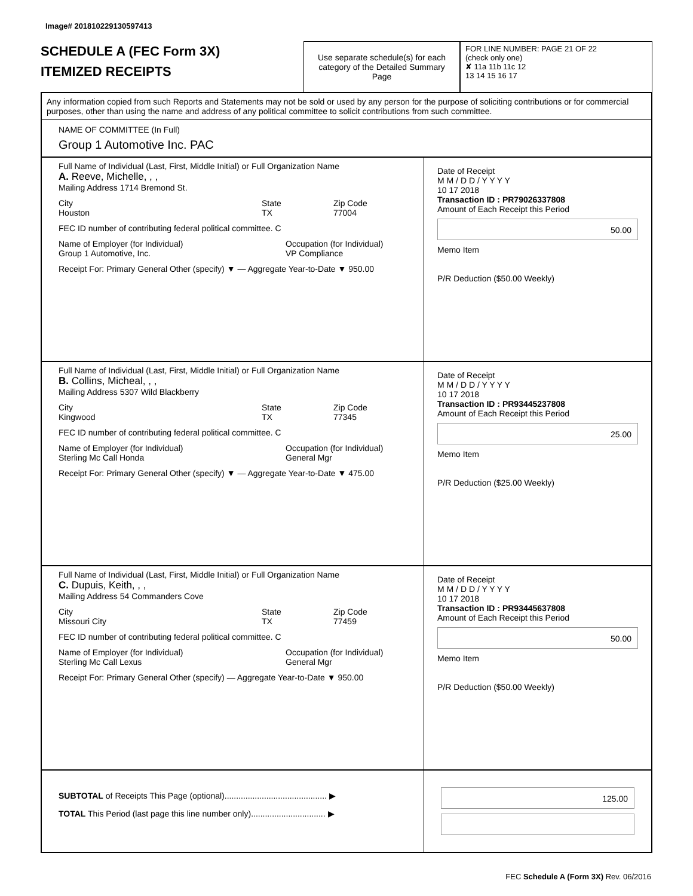Image# 201810229130597413
SCHEDULE A (FEC Form 3X)
ITEMIZED RECEIPTS
Use separate schedule(s) for each category of the Detailed Summary Page
FOR LINE NUMBER: PAGE 21 OF 22
(check only one)
✘ 11a 11b 11c 12
13 14 15 16 17
Any information copied from such Reports and Statements may not be sold or used by any person for the purpose of soliciting contributions or for commercial purposes, other than using the name and address of any political committee to solicit contributions from such committee.
NAME OF COMMITTEE (In Full)
Group 1 Automotive Inc. PAC
Full Name of Individual (Last, First, Middle Initial) or Full Organization Name
A. Reeve, Michelle, , ,
Mailing Address 1714 Bremond St.
City
Houston
State
TX
Zip Code
77004
FEC ID number of contributing federal political committee. C
Name of Employer (for Individual)
Group 1 Automotive, Inc.
Occupation (for Individual)
VP Compliance
Receipt For: Primary General Other (specify) ▼ — Aggregate Year-to-Date ▼ 950.00
Date of Receipt
M M / D D / Y Y Y Y
10 17 2018
Transaction ID : PR79026337808
Amount of Each Receipt this Period
50.00
Memo Item
P/R Deduction ($50.00 Weekly)
Full Name of Individual (Last, First, Middle Initial) or Full Organization Name
B. Collins, Micheal, , ,
Mailing Address 5307 Wild Blackberry
City
Kingwood
State
TX
Zip Code
77345
FEC ID number of contributing federal political committee. C
Name of Employer (for Individual)
Sterling Mc Call Honda
Occupation (for Individual)
General Mgr
Receipt For: Primary General Other (specify) ▼ — Aggregate Year-to-Date ▼ 475.00
Date of Receipt
M M / D D / Y Y Y Y
10 17 2018
Transaction ID : PR93445237808
Amount of Each Receipt this Period
25.00
Memo Item
P/R Deduction ($25.00 Weekly)
Full Name of Individual (Last, First, Middle Initial) or Full Organization Name
C. Dupuis, Keith, , ,
Mailing Address 54 Commanders Cove
City
Missouri City
State
TX
Zip Code
77459
FEC ID number of contributing federal political committee. C
Name of Employer (for Individual)
Sterling Mc Call Lexus
Occupation (for Individual)
General Mgr
Receipt For: Primary General Other (specify) — Aggregate Year-to-Date ▼ 950.00
Date of Receipt
M M / D D / Y Y Y Y
10 17 2018
Transaction ID : PR93445637808
Amount of Each Receipt this Period
50.00
Memo Item
P/R Deduction ($50.00 Weekly)
SUBTOTAL of Receipts This Page (optional)............................................ ▶
TOTAL This Period (last page this line number only)................................ ▶
125.00
FEC Schedule A (Form 3X) Rev. 06/2016